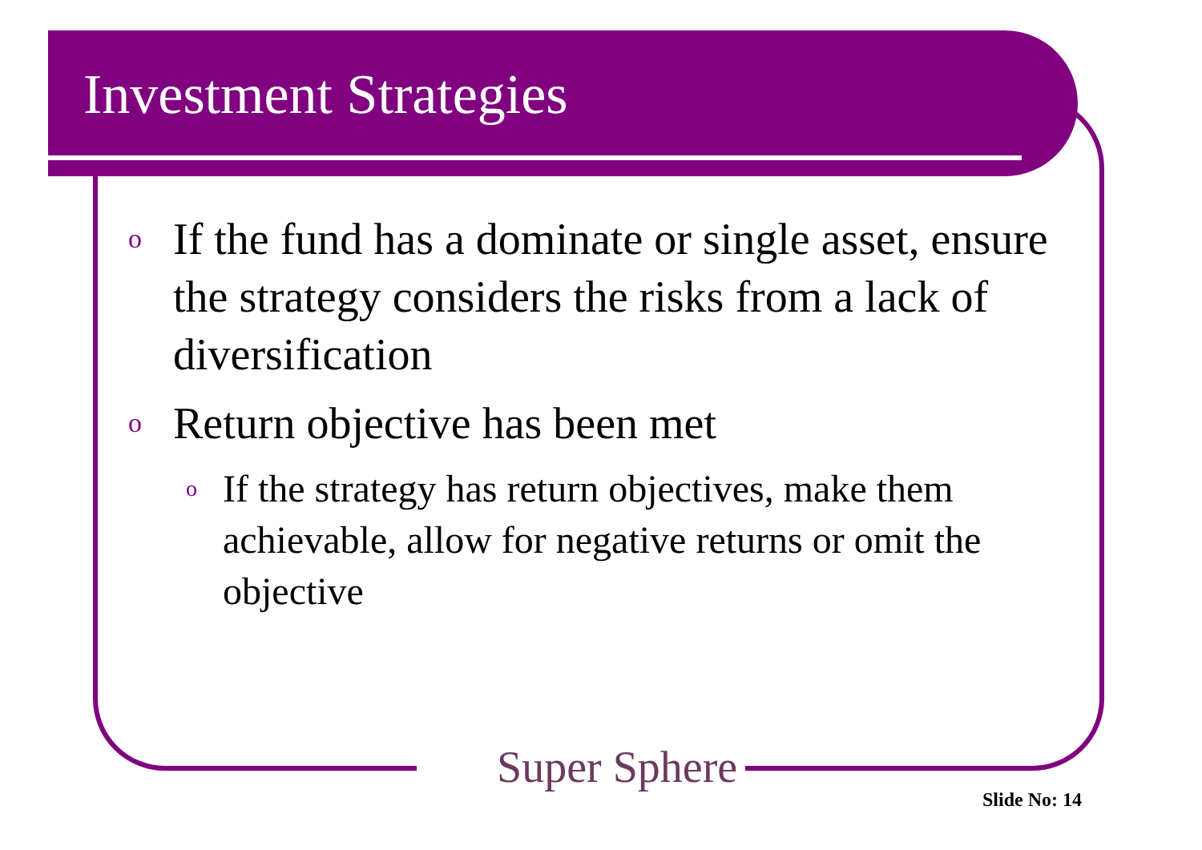Investment Strategies
o
If the fund has a dominate or single asset, ensure the strategy considers the risks from a lack of diversification
o
Return objective has been met
o
If the strategy has return objectives, make them achievable, allow for negative returns or omit the objective
Super Sphere
Slide No: 14